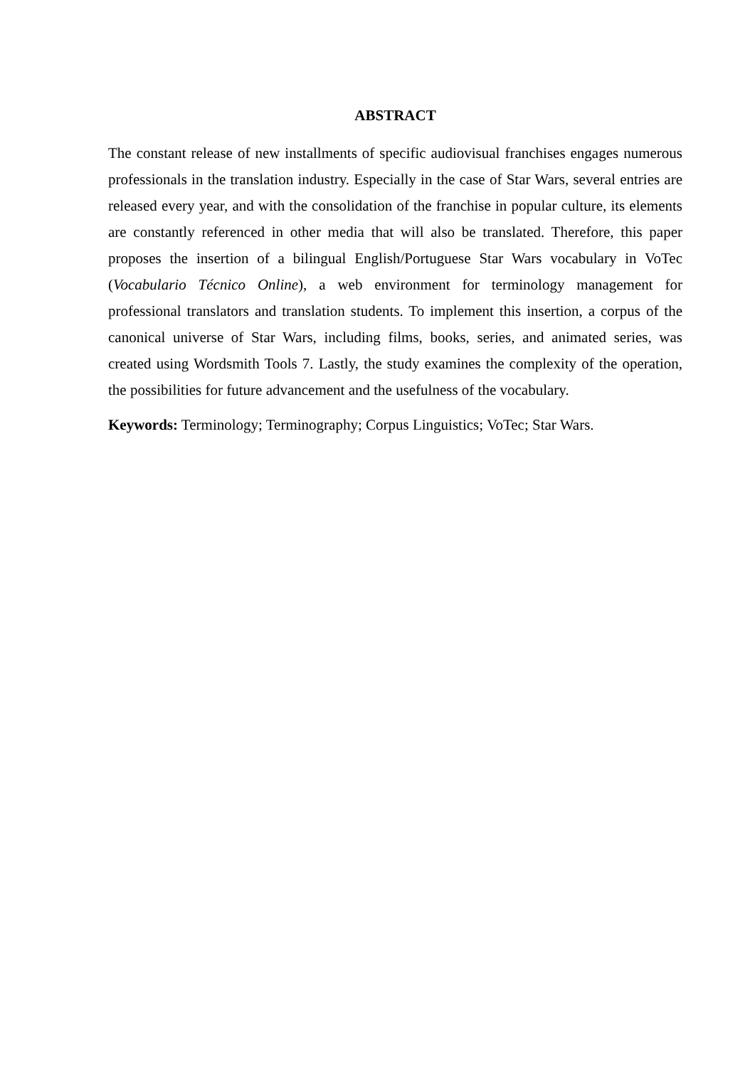ABSTRACT
The constant release of new installments of specific audiovisual franchises engages numerous professionals in the translation industry. Especially in the case of Star Wars, several entries are released every year, and with the consolidation of the franchise in popular culture, its elements are constantly referenced in other media that will also be translated. Therefore, this paper proposes the insertion of a bilingual English/Portuguese Star Wars vocabulary in VoTec (Vocabulario Técnico Online), a web environment for terminology management for professional translators and translation students. To implement this insertion, a corpus of the canonical universe of Star Wars, including films, books, series, and animated series, was created using Wordsmith Tools 7. Lastly, the study examines the complexity of the operation, the possibilities for future advancement and the usefulness of the vocabulary.
Keywords: Terminology; Terminography; Corpus Linguistics; VoTec; Star Wars.